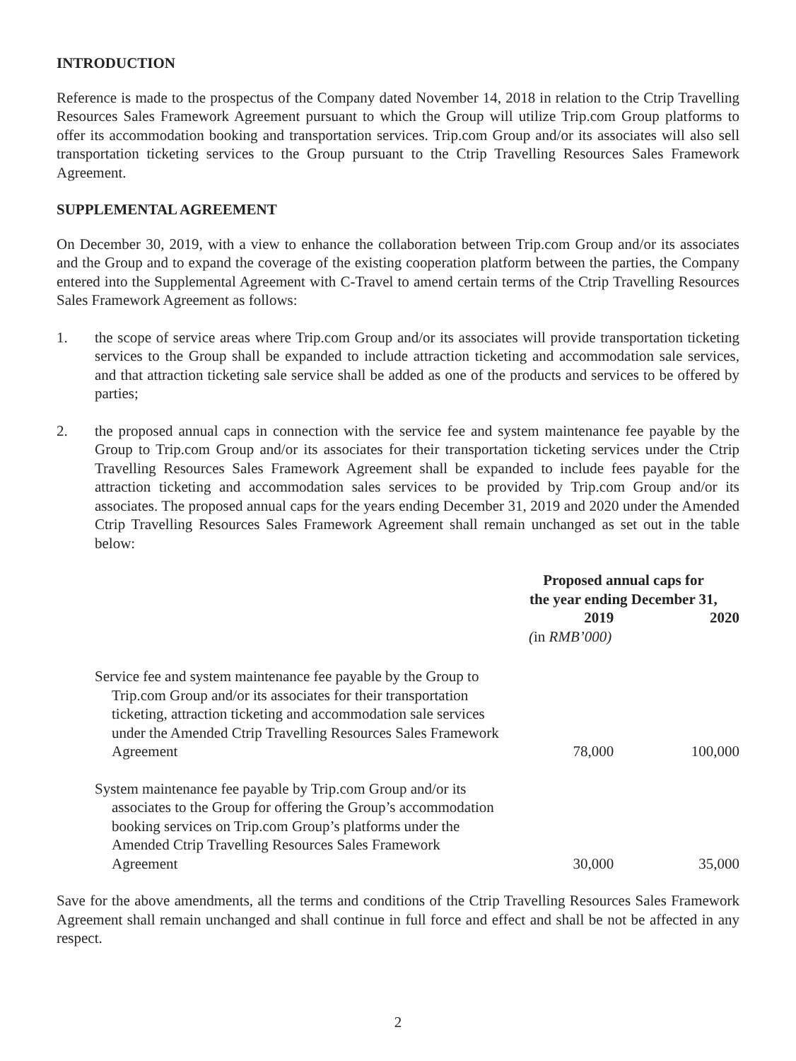INTRODUCTION
Reference is made to the prospectus of the Company dated November 14, 2018 in relation to the Ctrip Travelling Resources Sales Framework Agreement pursuant to which the Group will utilize Trip.com Group platforms to offer its accommodation booking and transportation services. Trip.com Group and/or its associates will also sell transportation ticketing services to the Group pursuant to the Ctrip Travelling Resources Sales Framework Agreement.
SUPPLEMENTAL AGREEMENT
On December 30, 2019, with a view to enhance the collaboration between Trip.com Group and/or its associates and the Group and to expand the coverage of the existing cooperation platform between the parties, the Company entered into the Supplemental Agreement with C-Travel to amend certain terms of the Ctrip Travelling Resources Sales Framework Agreement as follows:
1. the scope of service areas where Trip.com Group and/or its associates will provide transportation ticketing services to the Group shall be expanded to include attraction ticketing and accommodation sale services, and that attraction ticketing sale service shall be added as one of the products and services to be offered by parties;
2. the proposed annual caps in connection with the service fee and system maintenance fee payable by the Group to Trip.com Group and/or its associates for their transportation ticketing services under the Ctrip Travelling Resources Sales Framework Agreement shall be expanded to include fees payable for the attraction ticketing and accommodation sales services to be provided by Trip.com Group and/or its associates. The proposed annual caps for the years ending December 31, 2019 and 2020 under the Amended Ctrip Travelling Resources Sales Framework Agreement shall remain unchanged as set out in the table below:
| | Proposed annual caps for the year ending December 31, | |
| --- | --- | --- |
| | 2019 | 2020 |
| | ( in RMB’000) | |
| Service fee and system maintenance fee payable by the Group to Trip.com Group and/or its associates for their transportation ticketing, attraction ticketing and accommodation sale services under the Amended Ctrip Travelling Resources Sales Framework Agreement | 78,000 | 100,000 |
| System maintenance fee payable by Trip.com Group and/or its associates to the Group for offering the Group’s accommodation booking services on Trip.com Group’s platforms under the Amended Ctrip Travelling Resources Sales Framework Agreement | 30,000 | 35,000 |
Save for the above amendments, all the terms and conditions of the Ctrip Travelling Resources Sales Framework Agreement shall remain unchanged and shall continue in full force and effect and shall be not be affected in any respect.
2